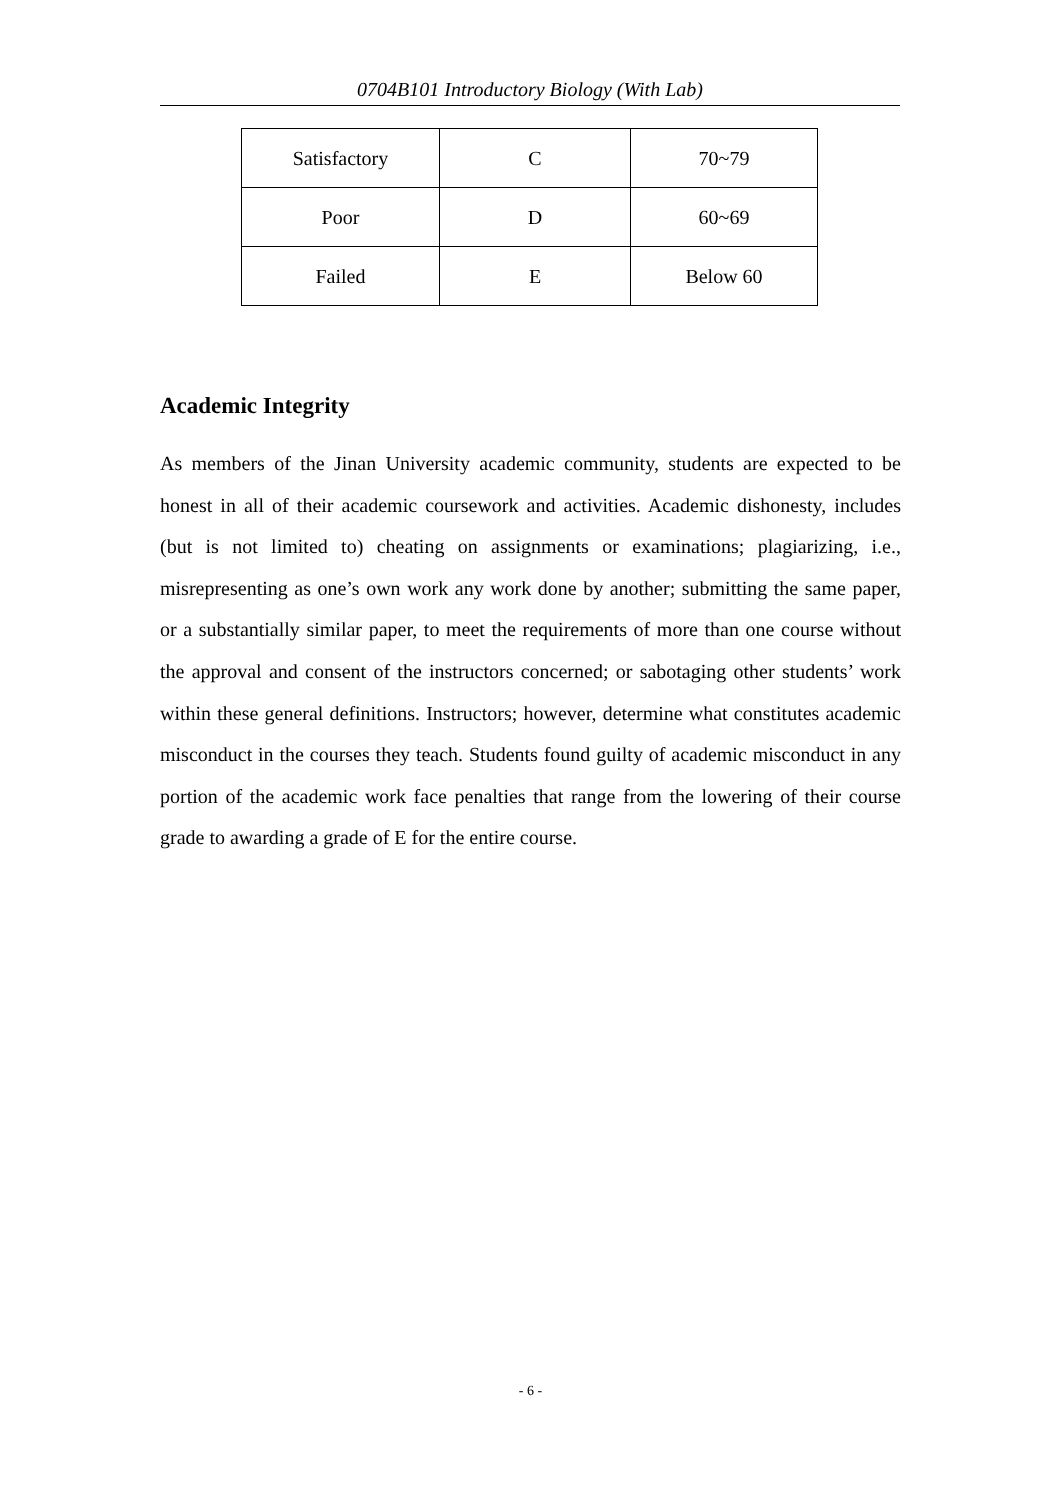0704B101 Introductory Biology (With Lab)
| Satisfactory | C | 70~79 |
| Poor | D | 60~69 |
| Failed | E | Below 60 |
Academic Integrity
As members of the Jinan University academic community, students are expected to be honest in all of their academic coursework and activities. Academic dishonesty, includes (but is not limited to) cheating on assignments or examinations; plagiarizing, i.e., misrepresenting as one’s own work any work done by another; submitting the same paper, or a substantially similar paper, to meet the requirements of more than one course without the approval and consent of the instructors concerned; or sabotaging other students’ work within these general definitions. Instructors; however, determine what constitutes academic misconduct in the courses they teach. Students found guilty of academic misconduct in any portion of the academic work face penalties that range from the lowering of their course grade to awarding a grade of E for the entire course.
- 6 -